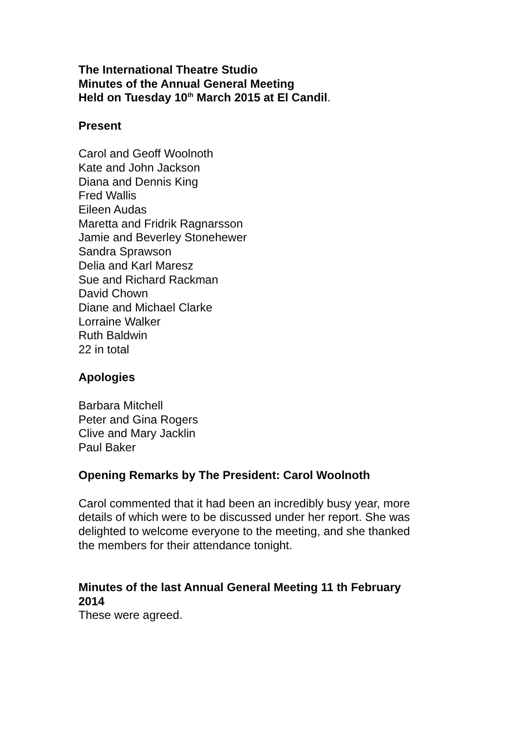The International Theatre Studio
Minutes of the Annual General Meeting
Held on Tuesday 10<sup>th</sup> March 2015 at El Candil.
Present
Carol and Geoff Woolnoth
Kate and John Jackson
Diana and Dennis King
Fred Wallis
Eileen Audas
Maretta and Fridrik Ragnarsson
Jamie and Beverley Stonehewer
Sandra Sprawson
Delia and Karl Maresz
Sue and Richard Rackman
David Chown
Diane and Michael Clarke
Lorraine Walker
Ruth Baldwin
22 in total
Apologies
Barbara Mitchell
Peter and Gina Rogers
Clive and Mary Jacklin
Paul Baker
Opening Remarks by The President: Carol Woolnoth
Carol commented that it had been an incredibly busy year, more details of which were to be discussed under her report. She was delighted to welcome everyone to the meeting, and she thanked the members for their attendance tonight.
Minutes of the last Annual General Meeting 11 th February 2014
These were agreed.